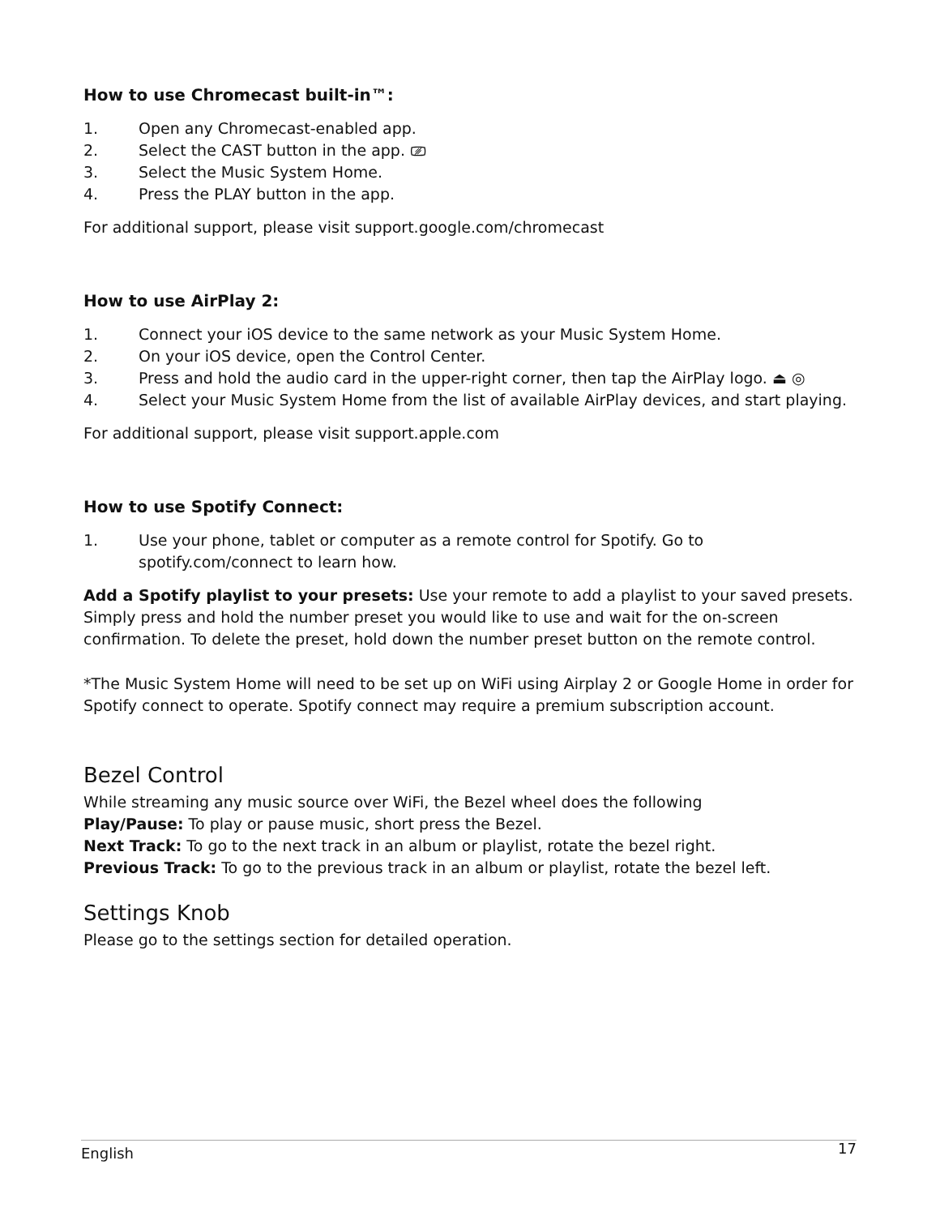How to use Chromecast built-in™:
1. Open any Chromecast-enabled app.
2. Select the CAST button in the app. ⎚
3. Select the Music System Home.
4. Press the PLAY button in the app.
For additional support, please visit support.google.com/chromecast
How to use AirPlay 2:
1. Connect your iOS device to the same network as your Music System Home.
2. On your iOS device, open the Control Center.
3. Press and hold the audio card in the upper-right corner, then tap the AirPlay logo. ⏏ ◎
4. Select your Music System Home from the list of available AirPlay devices, and start playing.
For additional support, please visit support.apple.com
How to use Spotify Connect:
1. Use your phone, tablet or computer as a remote control for Spotify. Go to
spotify.com/connect to learn how.
Add a Spotify playlist to your presets: Use your remote to add a playlist to your saved presets. Simply press and hold the number preset you would like to use and wait for the on-screen confirmation. To delete the preset, hold down the number preset button on the remote control.
*The Music System Home will need to be set up on WiFi using Airplay 2 or Google Home in order for Spotify connect to operate. Spotify connect may require a premium subscription account.
Bezel Control
While streaming any music source over WiFi, the Bezel wheel does the following
Play/Pause: To play or pause music, short press the Bezel.
Next Track: To go to the next track in an album or playlist, rotate the bezel right.
Previous Track: To go to the previous track in an album or playlist, rotate the bezel left.
Settings Knob
Please go to the settings section for detailed operation.
English 17